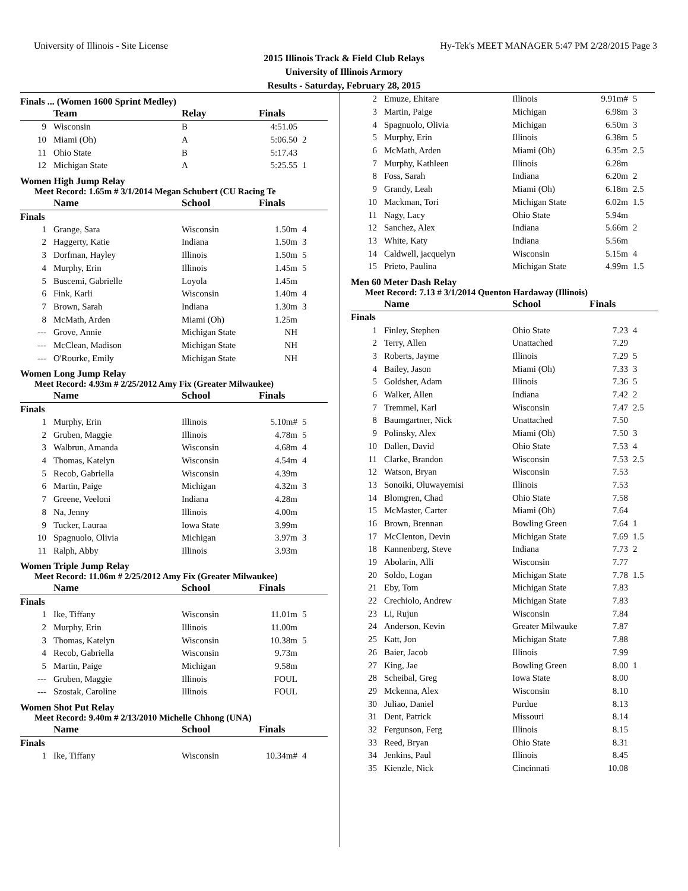University of Illinois - Site License Hy-Tek's MEET MANAGER 5:47 PM 2/28/2015 Page 3
2015 Illinois Track & Field Club Relays
University of Illinois Armory
Results - Saturday, February 28, 2015
Finals ... (Women 1600 Sprint Medley)
| | Team | Relay | Finals | |
| --- | --- | --- | --- | --- |
| 9 | Wisconsin | B | 4:51.05 | |
| 10 | Miami (Oh) | A | 5:06.50 | 2 |
| 11 | Ohio State | B | 5:17.43 | |
| 12 | Michigan State | A | 5:25.55 | 1 |
Women High Jump Relay
Meet Record: 1.65m # 3/1/2014 Megan Schubert (CU Racing Te
| | Name | School | Finals | |
| --- | --- | --- | --- | --- |
| Finals | | | | |
| 1 | Grange, Sara | Wisconsin | 1.50m | 4 |
| 2 | Haggerty, Katie | Indiana | 1.50m | 3 |
| 3 | Dorfman, Hayley | Illinois | 1.50m | 5 |
| 4 | Murphy, Erin | Illinois | 1.45m | 5 |
| 5 | Buscemi, Gabrielle | Loyola | 1.45m | |
| 6 | Fink, Karli | Wisconsin | 1.40m | 4 |
| 7 | Brown, Sarah | Indiana | 1.30m | 3 |
| 8 | McMath, Arden | Miami (Oh) | 1.25m | |
| --- | Grove, Annie | Michigan State | NH | |
| --- | McClean, Madison | Michigan State | NH | |
| --- | O'Rourke, Emily | Michigan State | NH | |
Women Long Jump Relay
Meet Record: 4.93m # 2/25/2012 Amy Fix (Greater Milwaukee)
| | Name | School | Finals | |
| --- | --- | --- | --- | --- |
| Finals | | | | |
| 1 | Murphy, Erin | Illinois | 5.10m# | 5 |
| 2 | Gruben, Maggie | Illinois | 4.78m | 5 |
| 3 | Walbrun, Amanda | Wisconsin | 4.68m | 4 |
| 4 | Thomas, Katelyn | Wisconsin | 4.54m | 4 |
| 5 | Recob, Gabriella | Wisconsin | 4.39m | |
| 6 | Martin, Paige | Michigan | 4.32m | 3 |
| 7 | Greene, Veeloni | Indiana | 4.28m | |
| 8 | Na, Jenny | Illinois | 4.00m | |
| 9 | Tucker, Lauraa | Iowa State | 3.99m | |
| 10 | Spagnuolo, Olivia | Michigan | 3.97m | 3 |
| 11 | Ralph, Abby | Illinois | 3.93m | |
Women Triple Jump Relay
Meet Record: 11.06m # 2/25/2012 Amy Fix (Greater Milwaukee)
| | Name | School | Finals | |
| --- | --- | --- | --- | --- |
| Finals | | | | |
| 1 | Ike, Tiffany | Wisconsin | 11.01m | 5 |
| 2 | Murphy, Erin | Illinois | 11.00m | |
| 3 | Thomas, Katelyn | Wisconsin | 10.38m | 5 |
| 4 | Recob, Gabriella | Wisconsin | 9.73m | |
| 5 | Martin, Paige | Michigan | 9.58m | |
| --- | Gruben, Maggie | Illinois | FOUL | |
| --- | Szostak, Caroline | Illinois | FOUL | |
Women Shot Put Relay
Meet Record: 9.40m # 2/13/2010 Michelle Chhong (UNA)
| | Name | School | Finals | |
| --- | --- | --- | --- | --- |
| Finals | | | | |
| 1 | Ike, Tiffany | Wisconsin | 10.34m# | 4 |
| 2 | Emuze, Ehitare | Illinois | 9.91m# | 5 |
| 3 | Martin, Paige | Michigan | 6.98m | 3 |
| 4 | Spagnuolo, Olivia | Michigan | 6.50m | 3 |
| 5 | Murphy, Erin | Illinois | 6.38m | 5 |
| 6 | McMath, Arden | Miami (Oh) | 6.35m | 2.5 |
| 7 | Murphy, Kathleen | Illinois | 6.28m | |
| 8 | Foss, Sarah | Indiana | 6.20m | 2 |
| 9 | Grandy, Leah | Miami (Oh) | 6.18m | 2.5 |
| 10 | Mackman, Tori | Michigan State | 6.02m | 1.5 |
| 11 | Nagy, Lacy | Ohio State | 5.94m | |
| 12 | Sanchez, Alex | Indiana | 5.66m | 2 |
| 13 | White, Katy | Indiana | 5.56m | |
| 14 | Caldwell, jacquelyn | Wisconsin | 5.15m | 4 |
| 15 | Prieto, Paulina | Michigan State | 4.99m | 1.5 |
Men 60 Meter Dash Relay
Meet Record: 7.13 # 3/1/2014 Quenton Hardaway (Illinois)
| | Name | School | Finals | |
| --- | --- | --- | --- | --- |
| Finals | | | | |
| 1 | Finley, Stephen | Ohio State | 7.23 | 4 |
| 2 | Terry, Allen | Unattached | 7.29 | |
| 3 | Roberts, Jayme | Illinois | 7.29 | 5 |
| 4 | Bailey, Jason | Miami (Oh) | 7.33 | 3 |
| 5 | Goldsher, Adam | Illinois | 7.36 | 5 |
| 6 | Walker, Allen | Indiana | 7.42 | 2 |
| 7 | Tremmel, Karl | Wisconsin | 7.47 | 2.5 |
| 8 | Baumgartner, Nick | Unattached | 7.50 | |
| 9 | Polinsky, Alex | Miami (Oh) | 7.50 | 3 |
| 10 | Dallen, David | Ohio State | 7.53 | 4 |
| 11 | Clarke, Brandon | Wisconsin | 7.53 | 2.5 |
| 12 | Watson, Bryan | Wisconsin | 7.53 | |
| 13 | Sonoiki, Oluwayemisi | Illinois | 7.53 | |
| 14 | Blomgren, Chad | Ohio State | 7.58 | |
| 15 | McMaster, Carter | Miami (Oh) | 7.64 | |
| 16 | Brown, Brennan | Bowling Green | 7.64 | 1 |
| 17 | McClenton, Devin | Michigan State | 7.69 | 1.5 |
| 18 | Kannenberg, Steve | Indiana | 7.73 | 2 |
| 19 | Abolarin, Alli | Wisconsin | 7.77 | |
| 20 | Soldo, Logan | Michigan State | 7.78 | 1.5 |
| 21 | Eby, Tom | Michigan State | 7.83 | |
| 22 | Crechiolo, Andrew | Michigan State | 7.83 | |
| 23 | Li, Rujun | Wisconsin | 7.84 | |
| 24 | Anderson, Kevin | Greater Milwauke | 7.87 | |
| 25 | Katt, Jon | Michigan State | 7.88 | |
| 26 | Baier, Jacob | Illinois | 7.99 | |
| 27 | King, Jae | Bowling Green | 8.00 | 1 |
| 28 | Scheibal, Greg | Iowa State | 8.00 | |
| 29 | Mckenna, Alex | Wisconsin | 8.10 | |
| 30 | Juliao, Daniel | Purdue | 8.13 | |
| 31 | Dent, Patrick | Missouri | 8.14 | |
| 32 | Fergunson, Ferg | Illinois | 8.15 | |
| 33 | Reed, Bryan | Ohio State | 8.31 | |
| 34 | Jenkins, Paul | Illinois | 8.45 | |
| 35 | Kienzle, Nick | Cincinnati | 10.08 | |